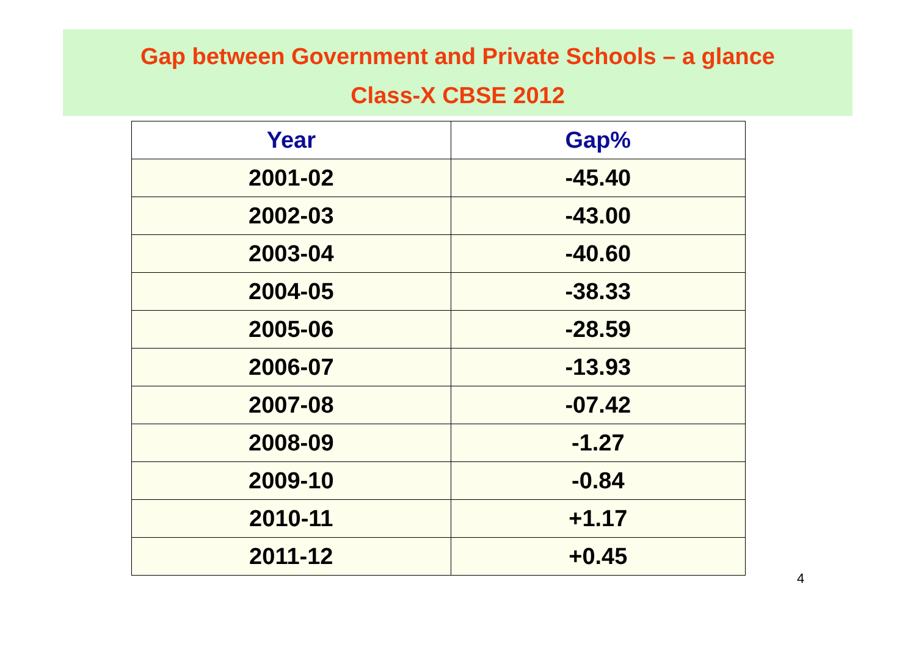Gap between Government and Private Schools – a glance
Class-X CBSE 2012
| Year | Gap% |
| --- | --- |
| 2001-02 | -45.40 |
| 2002-03 | -43.00 |
| 2003-04 | -40.60 |
| 2004-05 | -38.33 |
| 2005-06 | -28.59 |
| 2006-07 | -13.93 |
| 2007-08 | -07.42 |
| 2008-09 | -1.27 |
| 2009-10 | -0.84 |
| 2010-11 | +1.17 |
| 2011-12 | +0.45 |
4